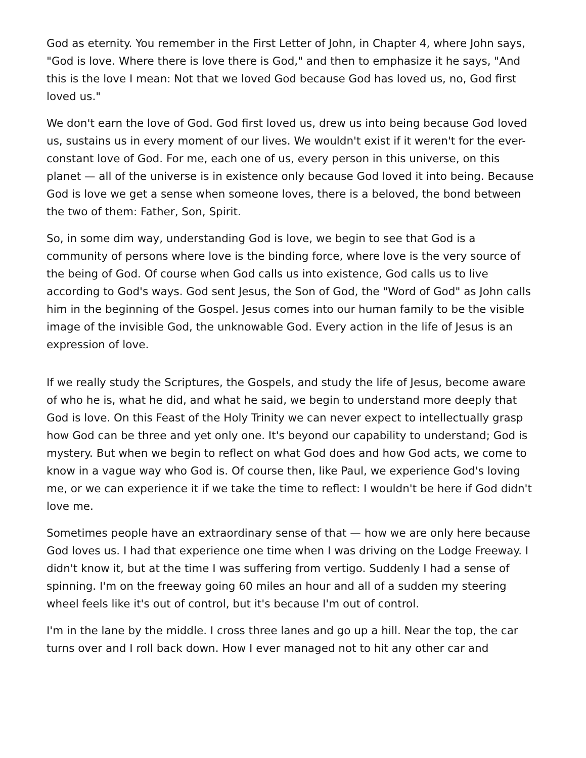God as eternity. You remember in the First Letter of John, in Chapter 4, where John says, "God is love. Where there is love there is God," and then to emphasize it he says, "And this is the love I mean: Not that we loved God because God has loved us, no, God first loved us."
We don't earn the love of God. God first loved us, drew us into being because God loved us, sustains us in every moment of our lives. We wouldn't exist if it weren't for the ever-constant love of God. For me, each one of us, every person in this universe, on this planet — all of the universe is in existence only because God loved it into being. Because God is love we get a sense when someone loves, there is a beloved, the bond between the two of them: Father, Son, Spirit.
So, in some dim way, understanding God is love, we begin to see that God is a community of persons where love is the binding force, where love is the very source of the being of God. Of course when God calls us into existence, God calls us to live according to God's ways. God sent Jesus, the Son of God, the "Word of God" as John calls him in the beginning of the Gospel. Jesus comes into our human family to be the visible image of the invisible God, the unknowable God. Every action in the life of Jesus is an expression of love.
If we really study the Scriptures, the Gospels, and study the life of Jesus, become aware of who he is, what he did, and what he said, we begin to understand more deeply that God is love. On this Feast of the Holy Trinity we can never expect to intellectually grasp how God can be three and yet only one. It's beyond our capability to understand; God is mystery. But when we begin to reflect on what God does and how God acts, we come to know in a vague way who God is. Of course then, like Paul, we experience God's loving me, or we can experience it if we take the time to reflect: I wouldn't be here if God didn't love me.
Sometimes people have an extraordinary sense of that — how we are only here because God loves us. I had that experience one time when I was driving on the Lodge Freeway. I didn't know it, but at the time I was suffering from vertigo. Suddenly I had a sense of spinning. I'm on the freeway going 60 miles an hour and all of a sudden my steering wheel feels like it's out of control, but it's because I'm out of control.
I'm in the lane by the middle. I cross three lanes and go up a hill. Near the top, the car turns over and I roll back down. How I ever managed not to hit any other car and